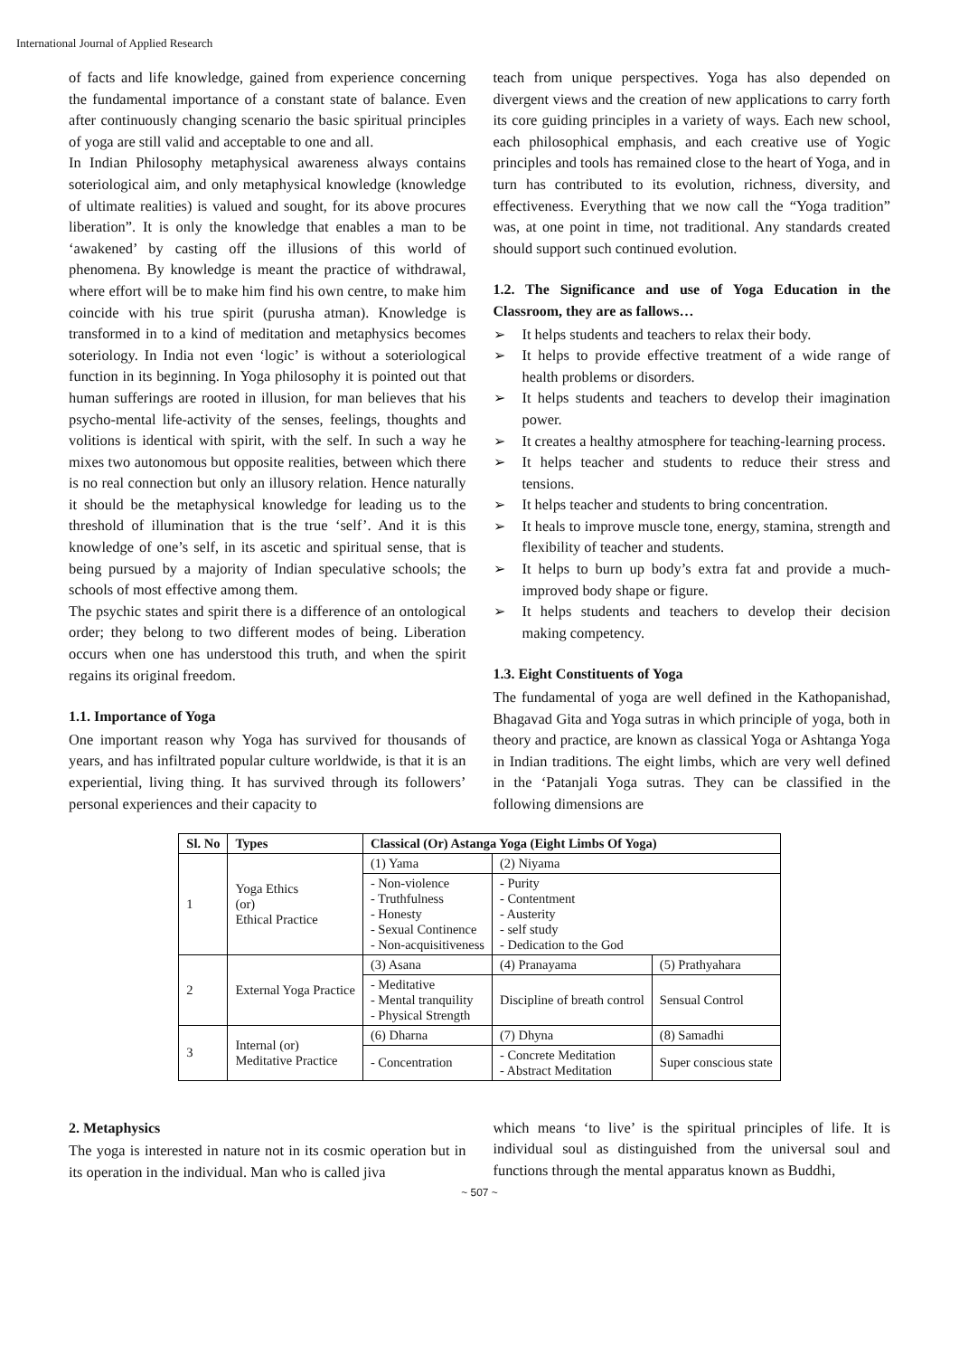International Journal of Applied Research
of facts and life knowledge, gained from experience concerning the fundamental importance of a constant state of balance. Even after continuously changing scenario the basic spiritual principles of yoga are still valid and acceptable to one and all.
In Indian Philosophy metaphysical awareness always contains soteriological aim, and only metaphysical knowledge (knowledge of ultimate realities) is valued and sought, for its above procures liberation”. It is only the knowledge that enables a man to be ‘awakened’ by casting off the illusions of this world of phenomena. By knowledge is meant the practice of withdrawal, where effort will be to make him find his own centre, to make him coincide with his true spirit (purusha atman). Knowledge is transformed in to a kind of meditation and metaphysics becomes soteriology. In India not even ‘logic’ is without a soteriological function in its beginning. In Yoga philosophy it is pointed out that human sufferings are rooted in illusion, for man believes that his psycho-mental life-activity of the senses, feelings, thoughts and volitions is identical with spirit, with the self. In such a way he mixes two autonomous but opposite realities, between which there is no real connection but only an illusory relation. Hence naturally it should be the metaphysical knowledge for leading us to the threshold of illumination that is the true ‘self’. And it is this knowledge of one’s self, in its ascetic and spiritual sense, that is being pursued by a majority of Indian speculative schools; the schools of most effective among them.
The psychic states and spirit there is a difference of an ontological order; they belong to two different modes of being. Liberation occurs when one has understood this truth, and when the spirit regains its original freedom.
1.1. Importance of Yoga
One important reason why Yoga has survived for thousands of years, and has infiltrated popular culture worldwide, is that it is an experiential, living thing. It has survived through its followers’ personal experiences and their capacity to
teach from unique perspectives. Yoga has also depended on divergent views and the creation of new applications to carry forth its core guiding principles in a variety of ways. Each new school, each philosophical emphasis, and each creative use of Yogic principles and tools has remained close to the heart of Yoga, and in turn has contributed to its evolution, richness, diversity, and effectiveness. Everything that we now call the “Yoga tradition” was, at one point in time, not traditional. Any standards created should support such continued evolution.
1.2. The Significance and use of Yoga Education in the Classroom, they are as fallows…
➢ It helps students and teachers to relax their body.
➢ It helps to provide effective treatment of a wide range of health problems or disorders.
➢ It helps students and teachers to develop their imagination power.
➢ It creates a healthy atmosphere for teaching-learning process.
➢ It helps teacher and students to reduce their stress and tensions.
➢ It helps teacher and students to bring concentration.
➢ It heals to improve muscle tone, energy, stamina, strength and flexibility of teacher and students.
➢ It helps to burn up body’s extra fat and provide a much-improved body shape or figure.
➢ It helps students and teachers to develop their decision making competency.
1.3. Eight Constituents of Yoga
The fundamental of yoga are well defined in the Kathopanishad, Bhagavad Gita and Yoga sutras in which principle of yoga, both in theory and practice, are known as classical Yoga or Ashtanga Yoga in Indian traditions. The eight limbs, which are very well defined in the ‘Patanjali Yoga sutras. They can be classified in the following dimensions are
| Sl. No | Types | Classical (Or) Astanga Yoga (Eight Limbs Of Yoga) | | |
| --- | --- | --- | --- | --- |
| 1 | Yoga Ethics (or) Ethical Practice | (1) Yama | (2) Niyama | |
| | | - Non-violence - Truthfulness - Honesty - Sexual Continence - Non-acquisitiveness | - Purity - Contentment - Austerity - self study - Dedication to the God | |
| 2 | External Yoga Practice | (3) Asana | (4) Pranayama | (5) Prathyahara |
| | | - Meditative - Mental tranquility - Physical Strength | Discipline of breath control | Sensual Control |
| 3 | Internal (or) Meditative Practice | (6) Dharna | (7) Dhyna | (8) Samadhi |
| | | - Concentration | - Concrete Meditation - Abstract Meditation | Super conscious state |
2. Metaphysics
The yoga is interested in nature not in its cosmic operation but in its operation in the individual. Man who is called jiva
which means ‘to live’ is the spiritual principles of life. It is individual soul as distinguished from the universal soul and functions through the mental apparatus known as Buddhi,
~ 507 ~